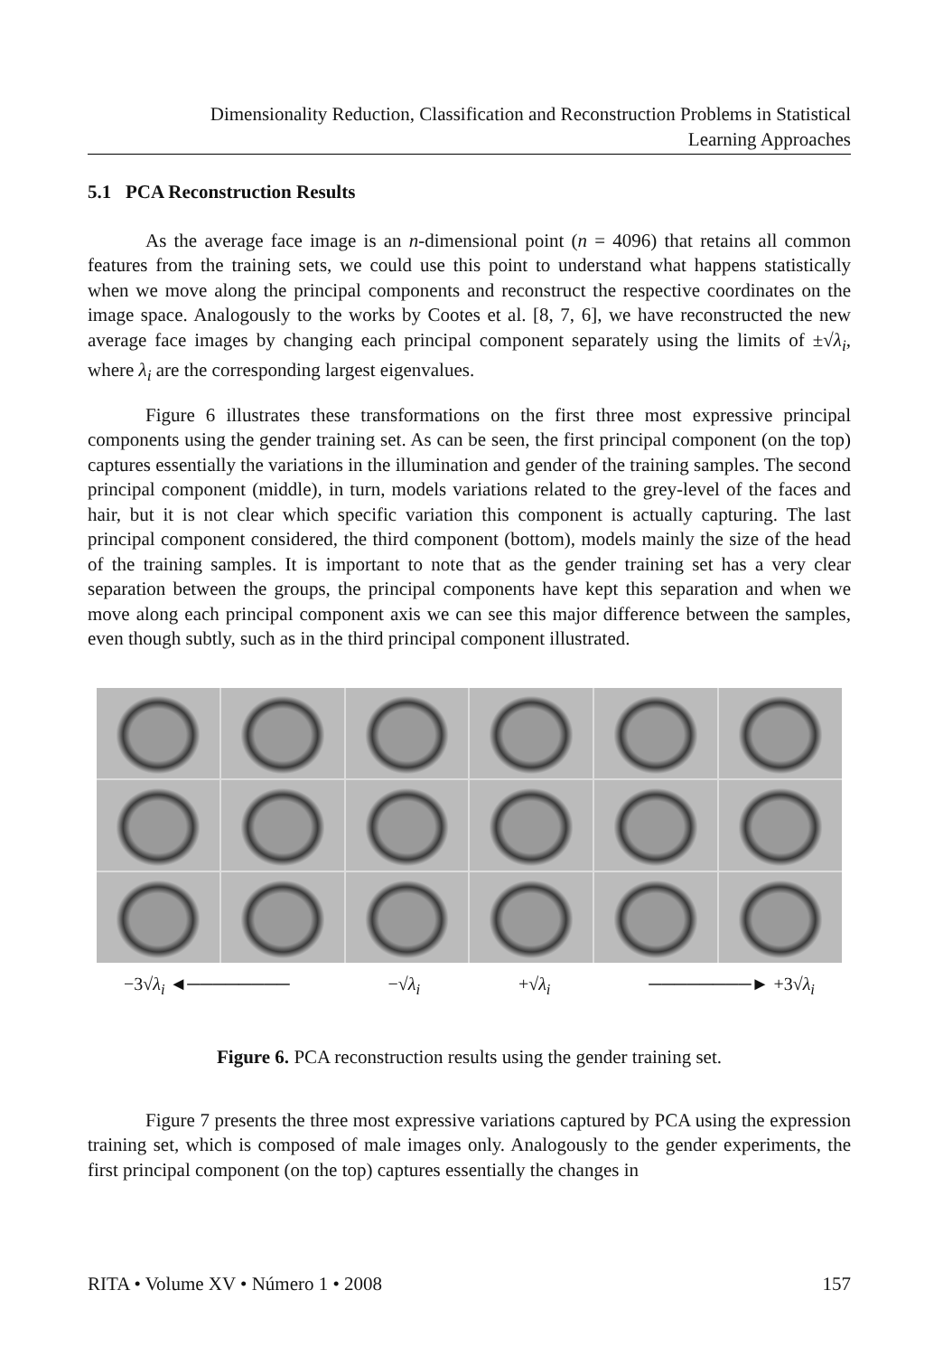Dimensionality Reduction, Classification and Reconstruction Problems in Statistical
Learning Approaches
5.1 PCA Reconstruction Results
As the average face image is an n-dimensional point (n = 4096) that retains all common features from the training sets, we could use this point to understand what happens statistically when we move along the principal components and reconstruct the respective coordinates on the image space. Analogously to the works by Cootes et al. [8, 7, 6], we have reconstructed the new average face images by changing each principal component separately using the limits of ±√λ<sub>i</sub>, where λ<sub>i</sub> are the corresponding largest eigenvalues.
Figure 6 illustrates these transformations on the first three most expressive principal components using the gender training set. As can be seen, the first principal component (on the top) captures essentially the variations in the illumination and gender of the training samples. The second principal component (middle), in turn, models variations related to the grey-level of the faces and hair, but it is not clear which specific variation this component is actually capturing. The last principal component considered, the third component (bottom), models mainly the size of the head of the training samples. It is important to note that as the gender training set has a very clear separation between the groups, the principal components have kept this separation and when we move along each principal component axis we can see this major difference between the samples, even though subtly, such as in the third principal component illustrated.
−3√λ<sub>i</sub> ◄──────── −√λ<sub>i</sub> +√λ<sub>i</sub> ────────► +3√λ<sub>i</sub>
Figure 6. PCA reconstruction results using the gender training set.
Figure 7 presents the three most expressive variations captured by PCA using the expression training set, which is composed of male images only. Analogously to the gender experiments, the first principal component (on the top) captures essentially the changes in
RITA • Volume XV • Número 1 • 2008 157